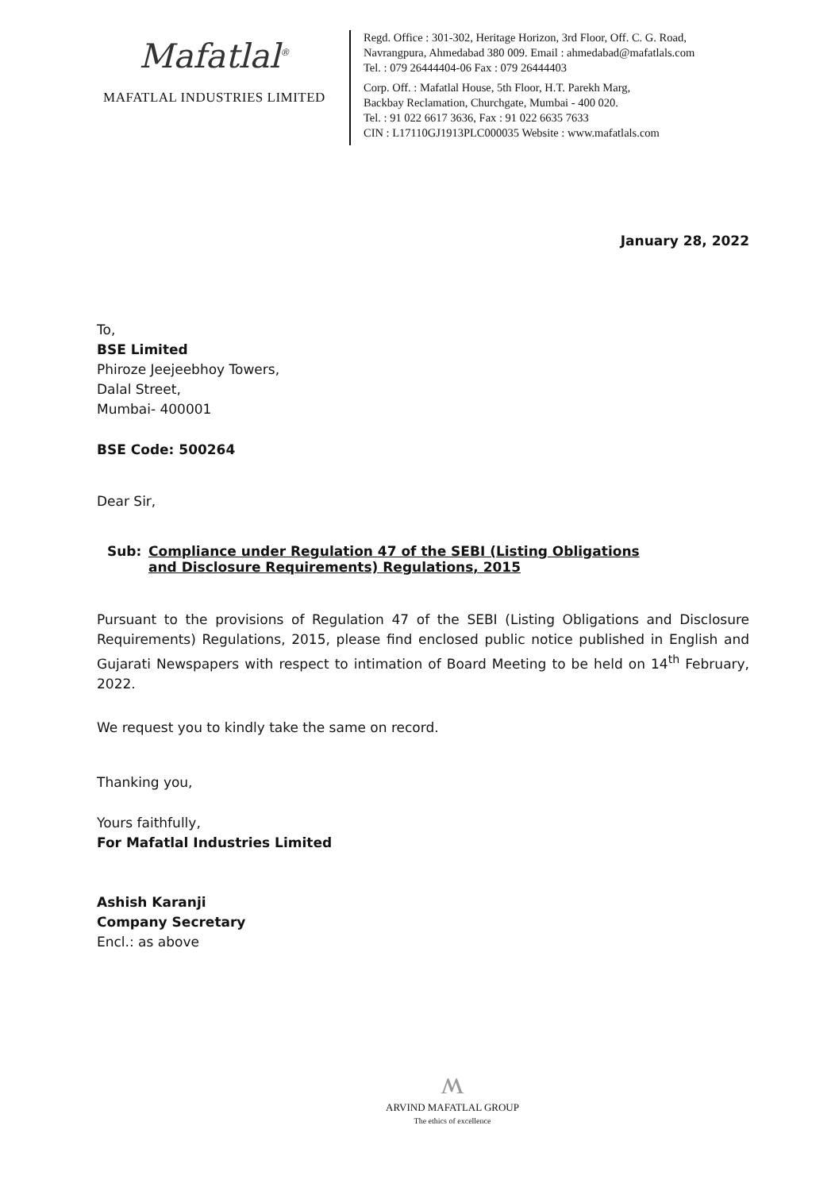Mafatlal<sup>®</sup>
MAFATLAL INDUSTRIES LIMITED
Regd. Office : 301-302, Heritage Horizon, 3rd Floor, Off. C. G. Road,
Navrangpura, Ahmedabad 380 009. Email : ahmedabad@mafatlals.com
Tel. : 079 26444404-06 Fax : 079 26444403
Corp. Off. : Mafatlal House, 5th Floor, H.T. Parekh Marg,
Backbay Reclamation, Churchgate, Mumbai - 400 020.
Tel. : 91 022 6617 3636, Fax : 91 022 6635 7633
CIN : L17110GJ1913PLC000035 Website : www.mafatlals.com
January 28, 2022
To,
BSE Limited
Phiroze Jeejeebhoy Towers,
Dalal Street,
Mumbai- 400001
BSE Code: 500264
Dear Sir,
Sub: Compliance under Regulation 47 of the SEBI (Listing Obligations and Disclosure Requirements) Regulations, 2015
Pursuant to the provisions of Regulation 47 of the SEBI (Listing Obligations and Disclosure Requirements) Regulations, 2015, please find enclosed public notice published in English and Gujarati Newspapers with respect to intimation of Board Meeting to be held on 14<sup>th</sup> February, 2022.
We request you to kindly take the same on record.
Thanking you,
Yours faithfully,
For Mafatlal Industries Limited
Ashish Karanji
Company Secretary
Encl.: as above
ʍ
ARVIND MAFATLAL GROUP
The ethics of excellence